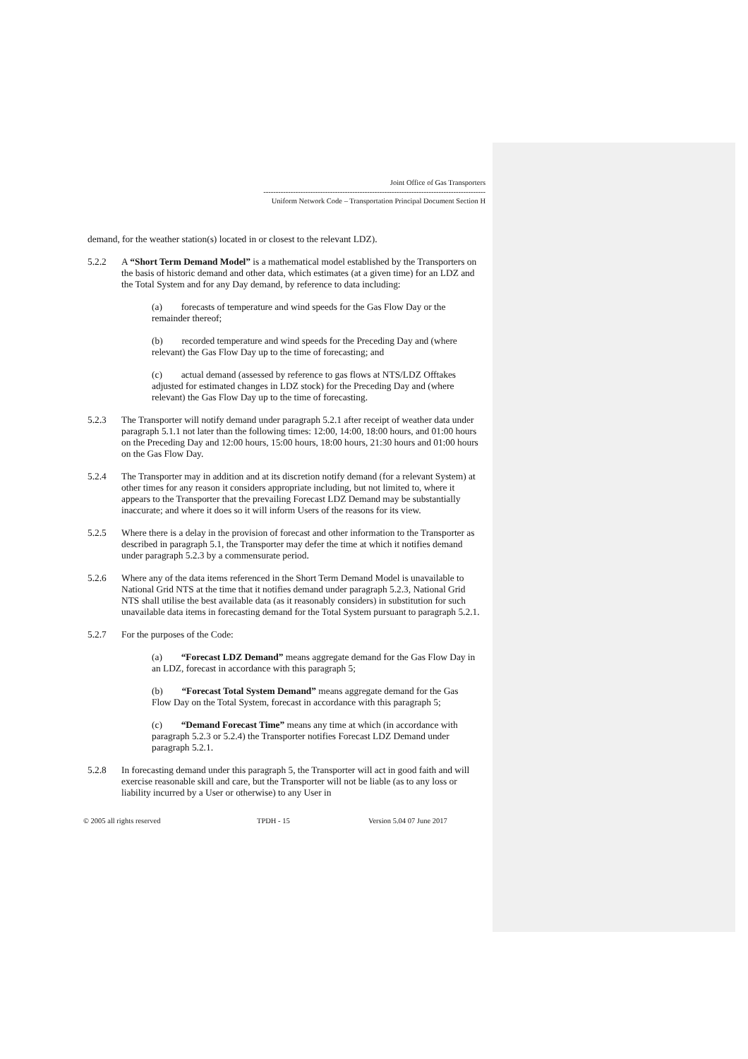Joint Office of Gas Transporters
------------------------------------------------------------------------------------------
Uniform Network Code – Transportation Principal Document Section H
demand, for the weather station(s) located in or closest to the relevant LDZ).
5.2.2 A “Short Term Demand Model” is a mathematical model established by the Transporters on the basis of historic demand and other data, which estimates (at a given time) for an LDZ and the Total System and for any Day demand, by reference to data including:
(a) forecasts of temperature and wind speeds for the Gas Flow Day or the remainder thereof;
(b) recorded temperature and wind speeds for the Preceding Day and (where relevant) the Gas Flow Day up to the time of forecasting; and
(c) actual demand (assessed by reference to gas flows at NTS/LDZ Offtakes adjusted for estimated changes in LDZ stock) for the Preceding Day and (where relevant) the Gas Flow Day up to the time of forecasting.
5.2.3 The Transporter will notify demand under paragraph 5.2.1 after receipt of weather data under paragraph 5.1.1 not later than the following times: 12:00, 14:00, 18:00 hours, and 01:00 hours on the Preceding Day and 12:00 hours, 15:00 hours, 18:00 hours, 21:30 hours and 01:00 hours on the Gas Flow Day.
5.2.4 The Transporter may in addition and at its discretion notify demand (for a relevant System) at other times for any reason it considers appropriate including, but not limited to, where it appears to the Transporter that the prevailing Forecast LDZ Demand may be substantially inaccurate; and where it does so it will inform Users of the reasons for its view.
5.2.5 Where there is a delay in the provision of forecast and other information to the Transporter as described in paragraph 5.1, the Transporter may defer the time at which it notifies demand under paragraph 5.2.3 by a commensurate period.
5.2.6 Where any of the data items referenced in the Short Term Demand Model is unavailable to National Grid NTS at the time that it notifies demand under paragraph 5.2.3, National Grid NTS shall utilise the best available data (as it reasonably considers) in substitution for such unavailable data items in forecasting demand for the Total System pursuant to paragraph 5.2.1.
5.2.7 For the purposes of the Code:
(a) “Forecast LDZ Demand” means aggregate demand for the Gas Flow Day in an LDZ, forecast in accordance with this paragraph 5;
(b) “Forecast Total System Demand” means aggregate demand for the Gas Flow Day on the Total System, forecast in accordance with this paragraph 5;
(c) “Demand Forecast Time” means any time at which (in accordance with paragraph 5.2.3 or 5.2.4) the Transporter notifies Forecast LDZ Demand under paragraph 5.2.1.
5.2.8 In forecasting demand under this paragraph 5, the Transporter will act in good faith and will exercise reasonable skill and care, but the Transporter will not be liable (as to any loss or liability incurred by a User or otherwise) to any User in
© 2005 all rights reserved TPDH - 15 Version 5.04 07 June 2017